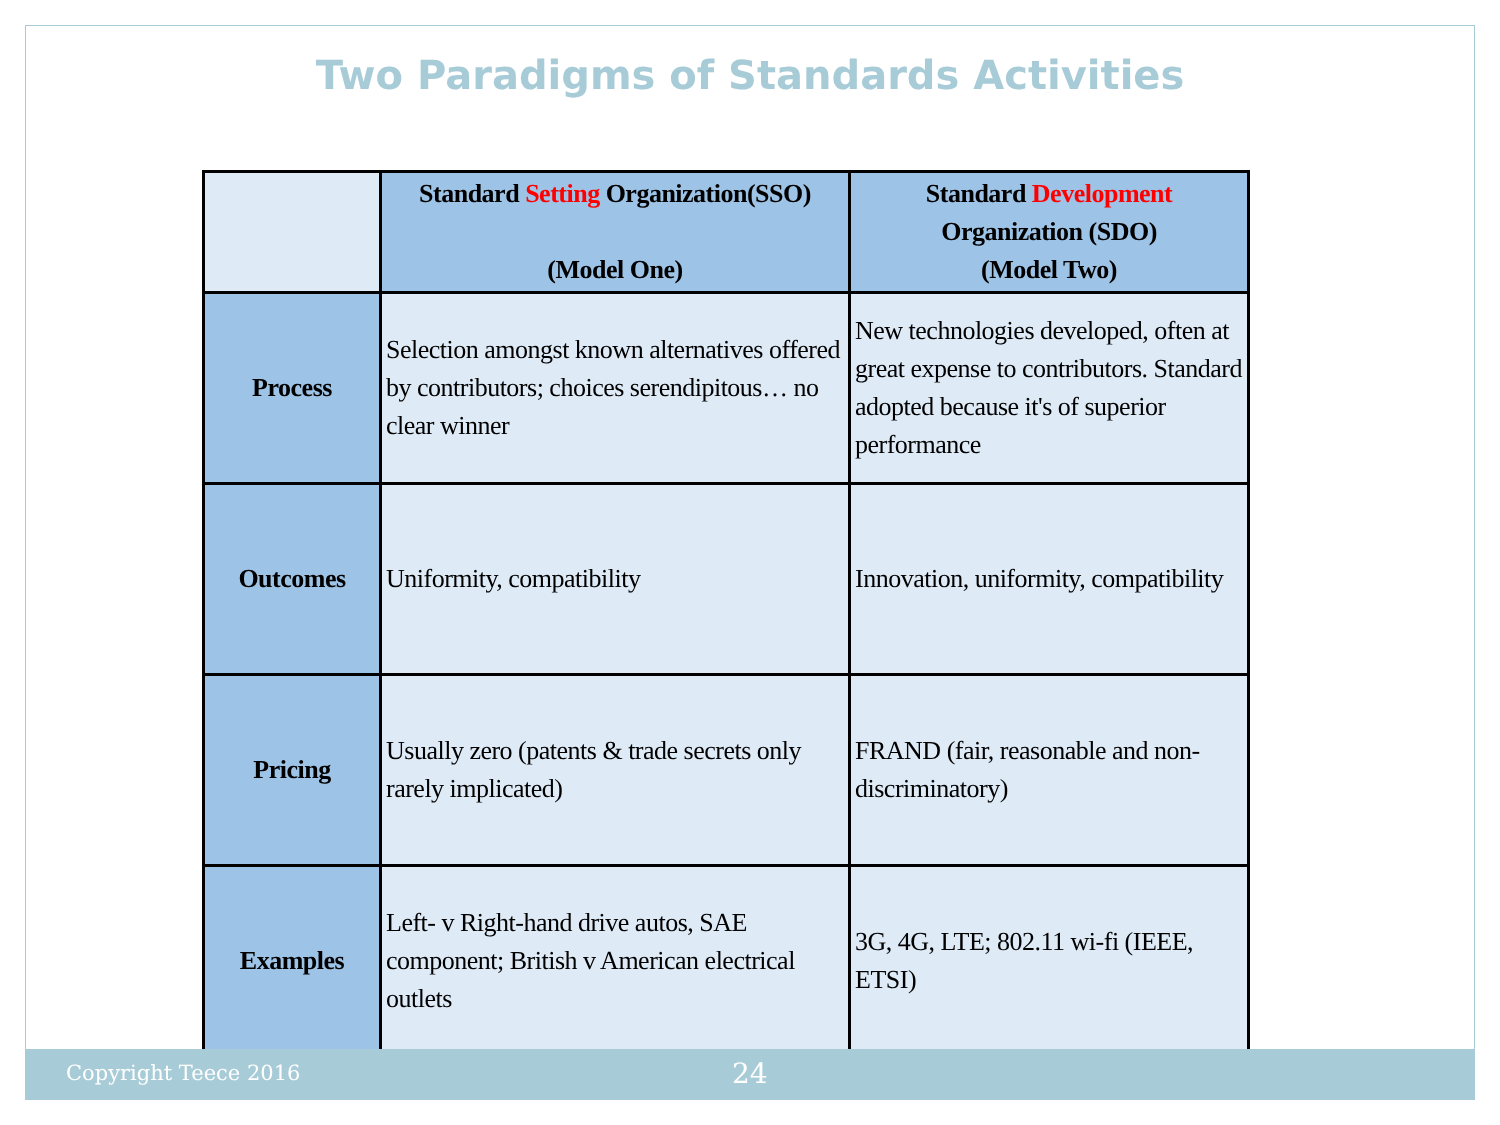Two Paradigms of Standards Activities
| | Standard Setting Organization(SSO) (Model One) | Standard Development Organization (SDO) (Model Two) |
| Process | Selection amongst known alternatives offered by contributors; choices serendipitous… no clear winner | New technologies developed, often at great expense to contributors. Standard adopted because it's of superior performance |
| Outcomes | Uniformity, compatibility | Innovation, uniformity, compatibility |
| Pricing | Usually zero (patents & trade secrets only rarely implicated) | FRAND (fair, reasonable and non-discriminatory) |
| Examples | Left- v Right-hand drive autos, SAE component; British v American electrical outlets | 3G, 4G, LTE; 802.11 wi-fi (IEEE, ETSI) |
Copyright Teece 2016 24